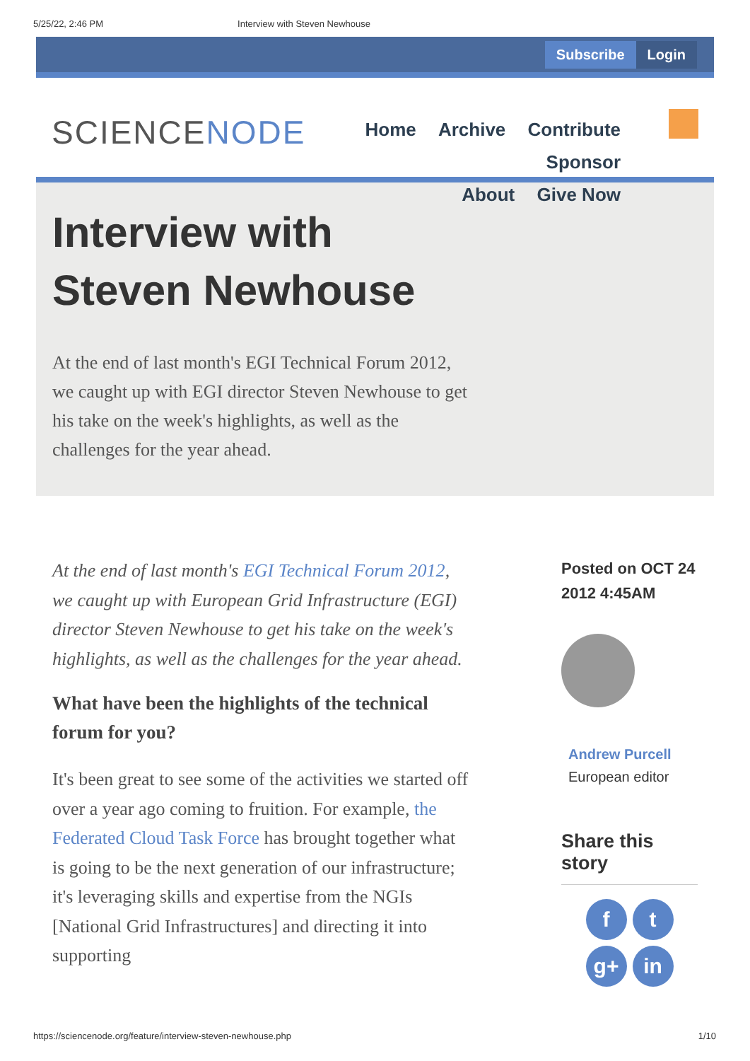5/25/22, 2:46 PM Interview with Steven Newhouse
Subscribe Login
SCIENCENODE
Home Archive Contribute Sponsor
About Give Now
Interview with
Steven Newhouse
At the end of last month's EGI Technical Forum 2012, we caught up with EGI director Steven Newhouse to get his take on the week's highlights, as well as the challenges for the year ahead.
At the end of last month's EGI Technical Forum 2012, we caught up with European Grid Infrastructure (EGI) director Steven Newhouse to get his take on the week's highlights, as well as the challenges for the year ahead.
What have been the highlights of the technical forum for you?
It's been great to see some of the activities we started off over a year ago coming to fruition. For example, the Federated Cloud Task Force has brought together what is going to be the next generation of our infrastructure; it's leveraging skills and expertise from the NGIs [National Grid Infrastructures] and directing it into supporting
Posted on OCT 24 2012 4:45AM
Andrew Purcell
European editor
Share this story
ft
g+ in
https://sciencenode.org/feature/interview-steven-newhouse.php 1/10